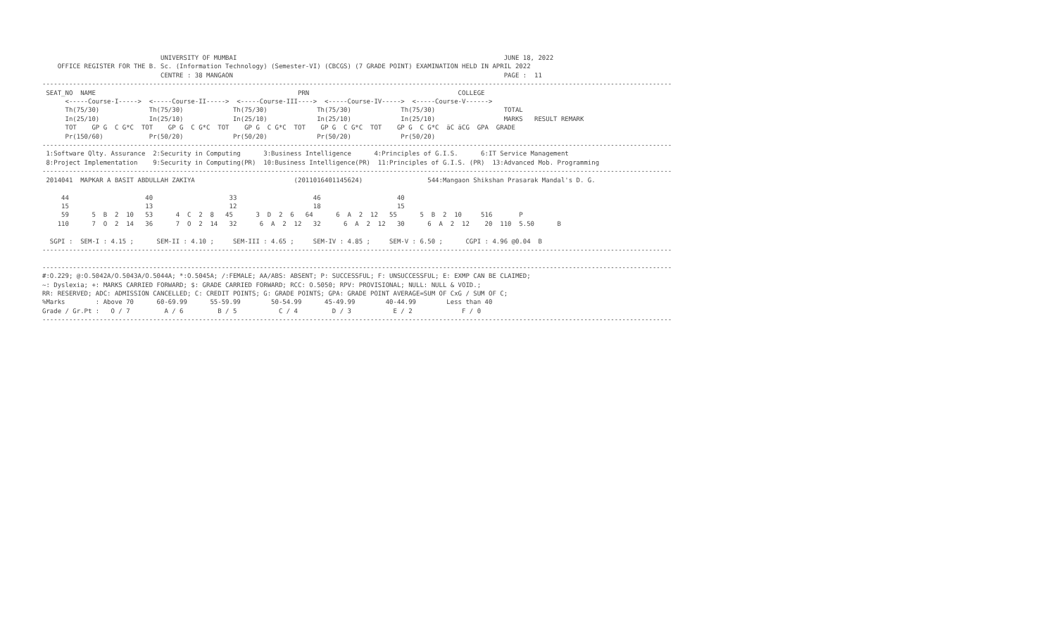UNIVERSITY OF MUMBAI                                                                      JUNE 18, 2022
    OFFICE REGISTER FOR THE B. Sc. (Information Technology) (Semester-VI) (CBCGS) (7 GRADE POINT) EXAMINATION HELD IN APRIL 2022
                               CENTRE : 38 MANGAON                                                                       PAGE :  11
---------------------------------------------------------------------------------------------------------------------------------------------------------------------
 SEAT_NO  NAME                                                     PRN                                       COLLEGE
      <-----Course-I----->  <-----Course-II----->  <-----Course-III---->  <-----Course-IV----->  <-----Course-V------>
      Th(75/30)             Th(75/30)             Th(75/30)             Th(75/30)             Th(75/30)                  TOTAL
      In(25/10)             In(25/10)             In(25/10)             In(25/10)             In(25/10)                  MARKS   RESULT REMARK
      TOT    GP G  C G*C  TOT    GP G  C G*C  TOT    GP G  C G*C  TOT    GP G  C G*C  TOT    GP G  C G*C  äC äCG  GPA  GRADE
      Pr(150/60)            Pr(50/20)             Pr(50/20)             Pr(50/20)             Pr(50/20)
---------------------------------------------------------------------------------------------------------------------------------------------------------------------
 1:Software Qlty. Assurance  2:Security in Computing      3:Business Intelligence      4:Principles of G.I.S.      6:IT Service Management
 8:Project Implementation    9:Security in Computing(PR)  10:Business Intelligence(PR)  11:Principles of G.I.S. (PR)  13:Advanced Mob. Programming
---------------------------------------------------------------------------------------------------------------------------------------------------------------------
 2014041  MAPKAR A BASIT ABDULLAH ZAKIYA                          (2011016401145624)                 544:Mangaon Shikshan Prasarak Mandal's D. G.

     44                    40                    33                    46                    40
     15                    13                    12                    18                    15
     59      5  B  2  10   53      4  C  2  8   45      3  D  2  6   64      6  A  2  12   55      5  B  2  10     516       P
    110      7  O  2  14   36      7  O  2  14   32      6  A  2  12   32      6  A  2  12   30      6  A  2  12    20  110  5.50      B

  SGPI :  SEM-I : 4.15 ;      SEM-II : 4.10 ;     SEM-III : 4.65 ;     SEM-IV : 4.85 ;     SEM-V : 6.50 ;      CGPI : 4.96 @0.04  B
---------------------------------------------------------------------------------------------------------------------------------------------------------------------

---------------------------------------------------------------------------------------------------------------------------------------------------------------------
#:O.229; @:O.5042A/O.5043A/O.5044A; *:O.5045A; /:FEMALE; AA/ABS: ABSENT; P: SUCCESSFUL; F: UNSUCCESSFUL; E: EXMP CAN BE CLAIMED;
~: Dyslexia; +: MARKS CARRIED FORWARD; $: GRADE CARRIED FORWARD; RCC: O.5050; RPV: PROVISIONAL; NULL: NULL & VOID.;
RR: RESERVED; ADC: ADMISSION CANCELLED; C: CREDIT POINTS; G: GRADE POINTS; GPA: GRADE POINT AVERAGE=SUM OF CxG / SUM OF C;
%Marks        : Above 70      60-69.99      55-59.99        50-54.99      45-49.99        40-44.99        Less than 40
Grade / Gr.Pt :   O / 7         A / 6         B / 5           C / 4         D / 3           E / 2             F / 0
---------------------------------------------------------------------------------------------------------------------------------------------------------------------